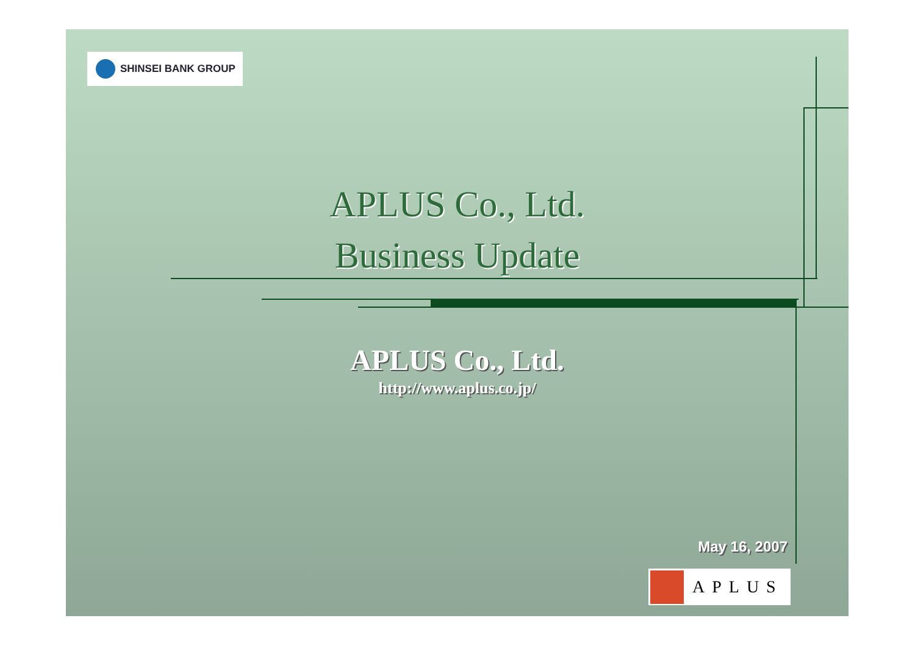SHINSEI BANK GROUP
APLUS Co., Ltd.
Business Update
APLUS Co., Ltd.
http://www.aplus.co.jp/
May 16, 2007
APLUS